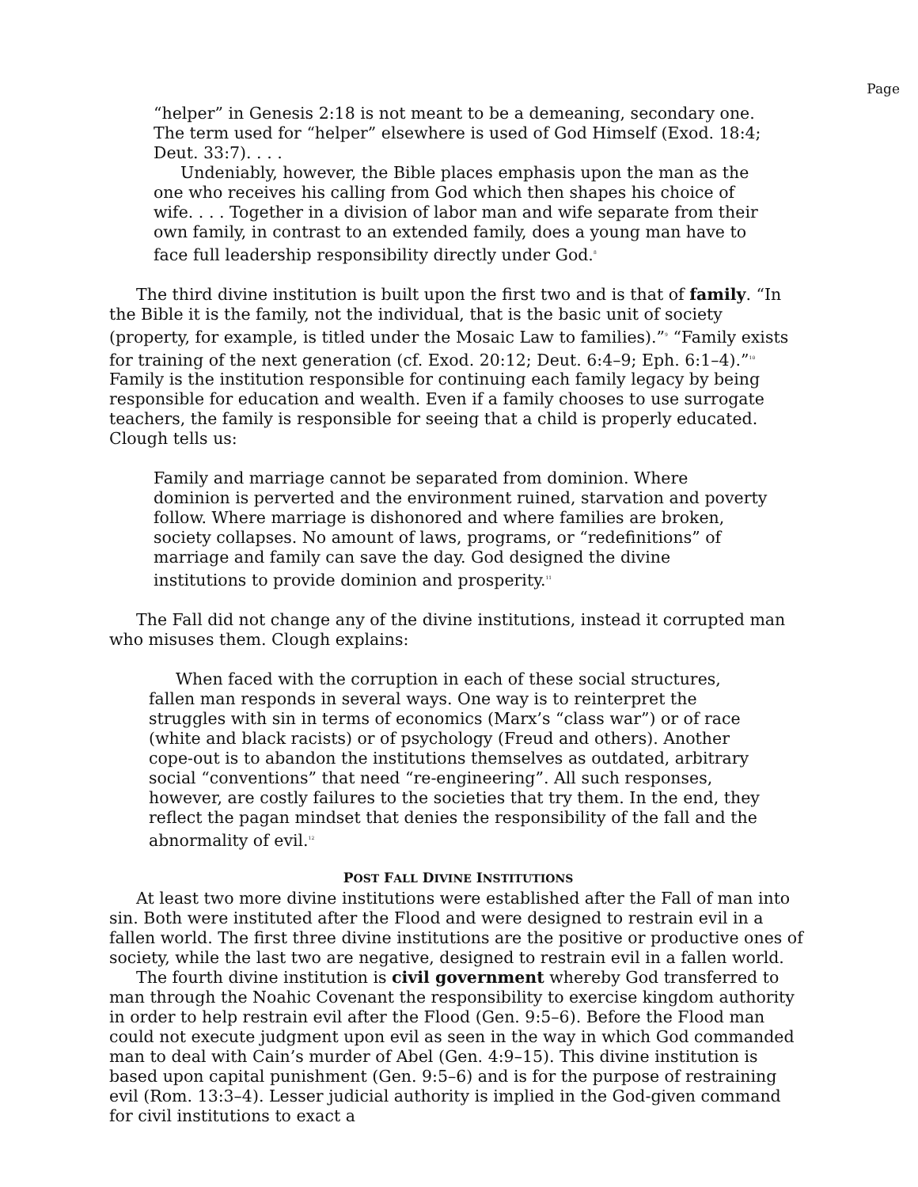Page
“helper” in Genesis 2:18 is not meant to be a demeaning, secondary one. The term used for “helper” elsewhere is used of God Himself (Exod. 18:4; Deut. 33:7). . . .
Undeniably, however, the Bible places emphasis upon the man as the one who receives his calling from God which then shapes his choice of wife. . . . Together in a division of labor man and wife separate from their own family, in contrast to an extended family, does a young man have to face full leadership responsibility directly under God.<sup>8</sup>
The third divine institution is built upon the first two and is that of family. “In the Bible it is the family, not the individual, that is the basic unit of society (property, for example, is titled under the Mosaic Law to families).”<sup>9</sup> “Family exists for training of the next generation (cf. Exod. 20:12; Deut. 6:4–9; Eph. 6:1–4).”<sup>10</sup> Family is the institution responsible for continuing each family legacy by being responsible for education and wealth. Even if a family chooses to use surrogate teachers, the family is responsible for seeing that a child is properly educated. Clough tells us:
Family and marriage cannot be separated from dominion. Where dominion is perverted and the environment ruined, starvation and poverty follow. Where marriage is dishonored and where families are broken, society collapses. No amount of laws, programs, or “redefinitions” of marriage and family can save the day. God designed the divine institutions to provide dominion and prosperity.<sup>11</sup>
The Fall did not change any of the divine institutions, instead it corrupted man who misuses them. Clough explains:
When faced with the corruption in each of these social structures, fallen man responds in several ways. One way is to reinterpret the struggles with sin in terms of economics (Marx’s “class war”) or of race (white and black racists) or of psychology (Freud and others). Another cope-out is to abandon the institutions themselves as outdated, arbitrary social “conventions” that need “re-engineering”. All such responses, however, are costly failures to the societies that try them. In the end, they reflect the pagan mindset that denies the responsibility of the fall and the abnormality of evil.<sup>12</sup>
POST FALL DIVINE INSTITUTIONS
At least two more divine institutions were established after the Fall of man into sin. Both were instituted after the Flood and were designed to restrain evil in a fallen world. The first three divine institutions are the positive or productive ones of society, while the last two are negative, designed to restrain evil in a fallen world.
The fourth divine institution is civil government whereby God transferred to man through the Noahic Covenant the responsibility to exercise kingdom authority in order to help restrain evil after the Flood (Gen. 9:5–6). Before the Flood man could not execute judgment upon evil as seen in the way in which God commanded man to deal with Cain’s murder of Abel (Gen. 4:9–15). This divine institution is based upon capital punishment (Gen. 9:5–6) and is for the purpose of restraining evil (Rom. 13:3–4). Lesser judicial authority is implied in the God-given command for civil institutions to exact a